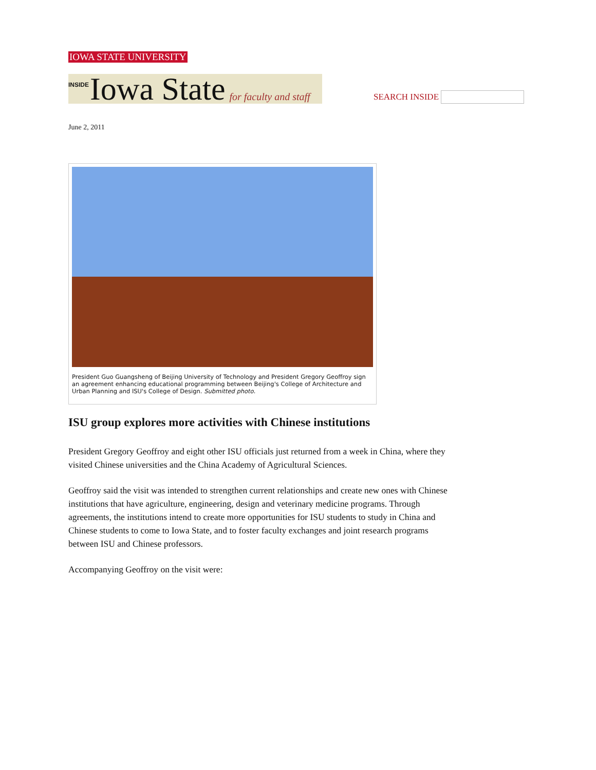IOWA STATE UNIVERSITY
INSIDE Iowa State for faculty and staff
SEARCH INSIDE
June 2, 2011
President Guo Guangsheng of Beijing University of Technology and President Gregory Geoffroy sign an agreement enhancing educational programming between Beijing's College of Architecture and Urban Planning and ISU's College of Design. Submitted photo.
ISU group explores more activities with Chinese institutions
President Gregory Geoffroy and eight other ISU officials just returned from a week in China, where they visited Chinese universities and the China Academy of Agricultural Sciences.
Geoffroy said the visit was intended to strengthen current relationships and create new ones with Chinese institutions that have agriculture, engineering, design and veterinary medicine programs. Through agreements, the institutions intend to create more opportunities for ISU students to study in China and Chinese students to come to Iowa State, and to foster faculty exchanges and joint research programs between ISU and Chinese professors.
Accompanying Geoffroy on the visit were: